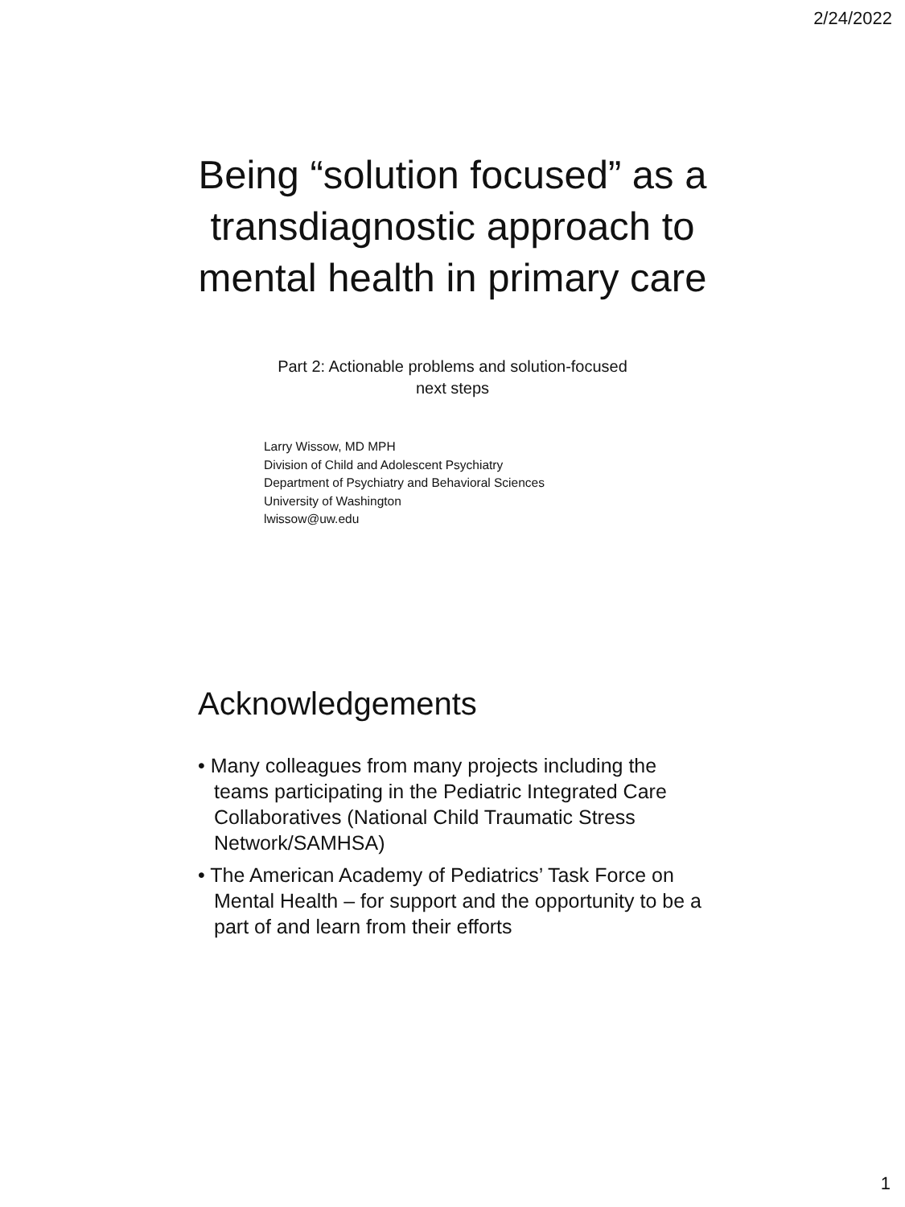2/24/2022
Being “solution focused” as a transdiagnostic approach to mental health in primary care
Part 2: Actionable problems and solution-focused
next steps
Larry Wissow, MD MPH
Division of Child and Adolescent Psychiatry
Department of Psychiatry and Behavioral Sciences
University of Washington
lwissow@uw.edu
Acknowledgements
• Many colleagues from many projects including the teams participating in the Pediatric Integrated Care Collaboratives (National Child Traumatic Stress Network/SAMHSA)
• The American Academy of Pediatrics’ Task Force on Mental Health – for support and the opportunity to be a part of and learn from their efforts
1